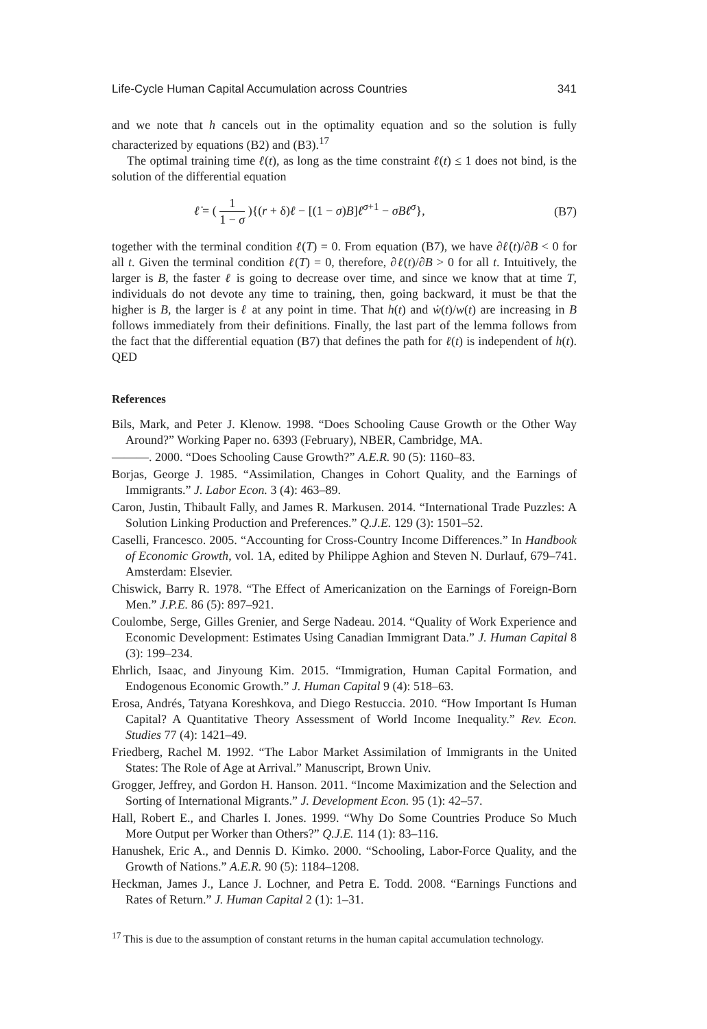Life-Cycle Human Capital Accumulation across Countries 341
and we note that h cancels out in the optimality equation and so the solution is fully characterized by equations (B2) and (B3).<sup>17</sup>
The optimal training time ℓ(t), as long as the time constraint ℓ(t) ≤ 1 does not bind, is the solution of the differential equation
ℓ̇ = ( 1 1 − σ ){(r + δ)ℓ − [(1 − σ)B]ℓ<sup>σ+1</sup> − σBℓ<sup>σ</sup>}, (B7)
together with the terminal condition ℓ(T) = 0. From equation (B7), we have ∂ℓ̇(t)/∂B < 0 for all t. Given the terminal condition ℓ(T) = 0, therefore, ∂ℓ(t)/∂B > 0 for all t. Intuitively, the larger is B, the faster ℓ is going to decrease over time, and since we know that at time T, individuals do not devote any time to training, then, going backward, it must be that the higher is B, the larger is ℓ at any point in time. That h(t) and ẇ(t)/w(t) are increasing in B follows immediately from their definitions. Finally, the last part of the lemma follows from the fact that the differential equation (B7) that defines the path for ℓ(t) is independent of h(t). QED
References
Bils, Mark, and Peter J. Klenow. 1998. “Does Schooling Cause Growth or the Other Way Around?” Working Paper no. 6393 (February), NBER, Cambridge, MA.
———. 2000. “Does Schooling Cause Growth?” A.E.R. 90 (5): 1160–83.
Borjas, George J. 1985. “Assimilation, Changes in Cohort Quality, and the Earnings of Immigrants.” J. Labor Econ. 3 (4): 463–89.
Caron, Justin, Thibault Fally, and James R. Markusen. 2014. “International Trade Puzzles: A Solution Linking Production and Preferences.” Q.J.E. 129 (3): 1501–52.
Caselli, Francesco. 2005. “Accounting for Cross-Country Income Differences.” In Handbook of Economic Growth, vol. 1A, edited by Philippe Aghion and Steven N. Durlauf, 679–741. Amsterdam: Elsevier.
Chiswick, Barry R. 1978. “The Effect of Americanization on the Earnings of Foreign-Born Men.” J.P.E. 86 (5): 897–921.
Coulombe, Serge, Gilles Grenier, and Serge Nadeau. 2014. “Quality of Work Experience and Economic Development: Estimates Using Canadian Immigrant Data.” J. Human Capital 8 (3): 199–234.
Ehrlich, Isaac, and Jinyoung Kim. 2015. “Immigration, Human Capital Formation, and Endogenous Economic Growth.” J. Human Capital 9 (4): 518–63.
Erosa, Andrés, Tatyana Koreshkova, and Diego Restuccia. 2010. “How Important Is Human Capital? A Quantitative Theory Assessment of World Income Inequality.” Rev. Econ. Studies 77 (4): 1421–49.
Friedberg, Rachel M. 1992. “The Labor Market Assimilation of Immigrants in the United States: The Role of Age at Arrival.” Manuscript, Brown Univ.
Grogger, Jeffrey, and Gordon H. Hanson. 2011. “Income Maximization and the Selection and Sorting of International Migrants.” J. Development Econ. 95 (1): 42–57.
Hall, Robert E., and Charles I. Jones. 1999. “Why Do Some Countries Produce So Much More Output per Worker than Others?” Q.J.E. 114 (1): 83–116.
Hanushek, Eric A., and Dennis D. Kimko. 2000. “Schooling, Labor-Force Quality, and the Growth of Nations.” A.E.R. 90 (5): 1184–1208.
Heckman, James J., Lance J. Lochner, and Petra E. Todd. 2008. “Earnings Functions and Rates of Return.” J. Human Capital 2 (1): 1–31.
<sup>17</sup> This is due to the assumption of constant returns in the human capital accumulation technology.